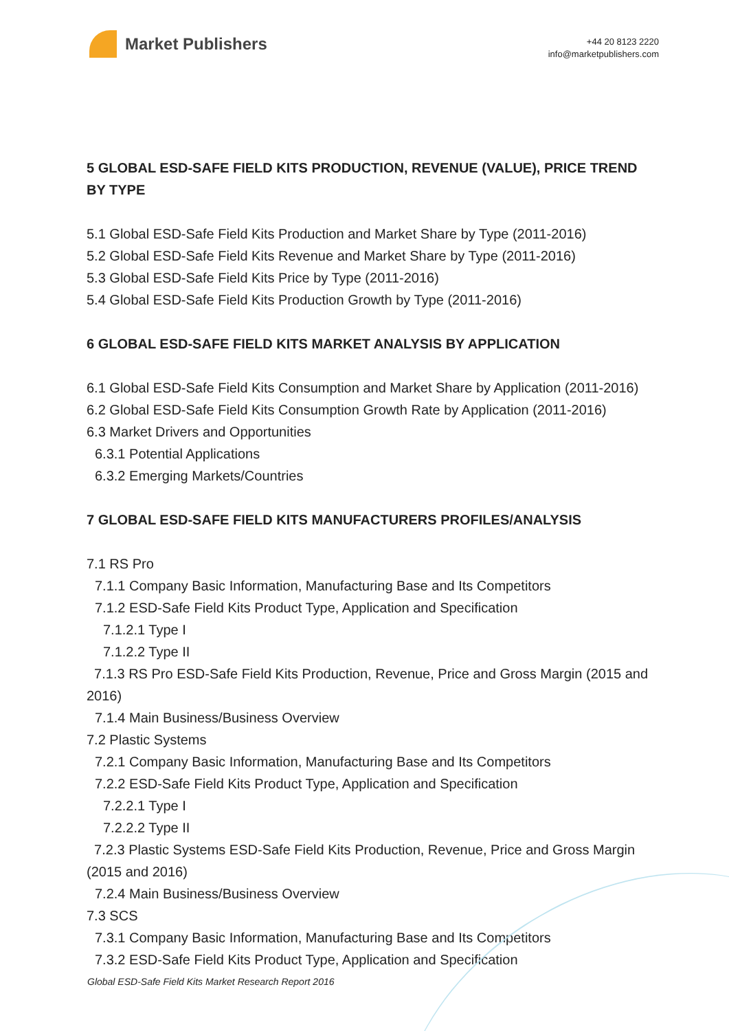Market Publishers
+44 20 8123 2220
info@marketpublishers.com
5 GLOBAL ESD-SAFE FIELD KITS PRODUCTION, REVENUE (VALUE), PRICE TREND BY TYPE
5.1 Global ESD-Safe Field Kits Production and Market Share by Type (2011-2016)
5.2 Global ESD-Safe Field Kits Revenue and Market Share by Type (2011-2016)
5.3 Global ESD-Safe Field Kits Price by Type (2011-2016)
5.4 Global ESD-Safe Field Kits Production Growth by Type (2011-2016)
6 GLOBAL ESD-SAFE FIELD KITS MARKET ANALYSIS BY APPLICATION
6.1 Global ESD-Safe Field Kits Consumption and Market Share by Application (2011-2016)
6.2 Global ESD-Safe Field Kits Consumption Growth Rate by Application (2011-2016)
6.3 Market Drivers and Opportunities
6.3.1 Potential Applications
6.3.2 Emerging Markets/Countries
7 GLOBAL ESD-SAFE FIELD KITS MANUFACTURERS PROFILES/ANALYSIS
7.1 RS Pro
7.1.1 Company Basic Information, Manufacturing Base and Its Competitors
7.1.2 ESD-Safe Field Kits Product Type, Application and Specification
7.1.2.1 Type I
7.1.2.2 Type II
7.1.3 RS Pro ESD-Safe Field Kits Production, Revenue, Price and Gross Margin (2015 and 2016)
7.1.4 Main Business/Business Overview
7.2 Plastic Systems
7.2.1 Company Basic Information, Manufacturing Base and Its Competitors
7.2.2 ESD-Safe Field Kits Product Type, Application and Specification
7.2.2.1 Type I
7.2.2.2 Type II
7.2.3 Plastic Systems ESD-Safe Field Kits Production, Revenue, Price and Gross Margin (2015 and 2016)
7.2.4 Main Business/Business Overview
7.3 SCS
7.3.1 Company Basic Information, Manufacturing Base and Its Competitors
7.3.2 ESD-Safe Field Kits Product Type, Application and Specification
Global ESD-Safe Field Kits Market Research Report 2016